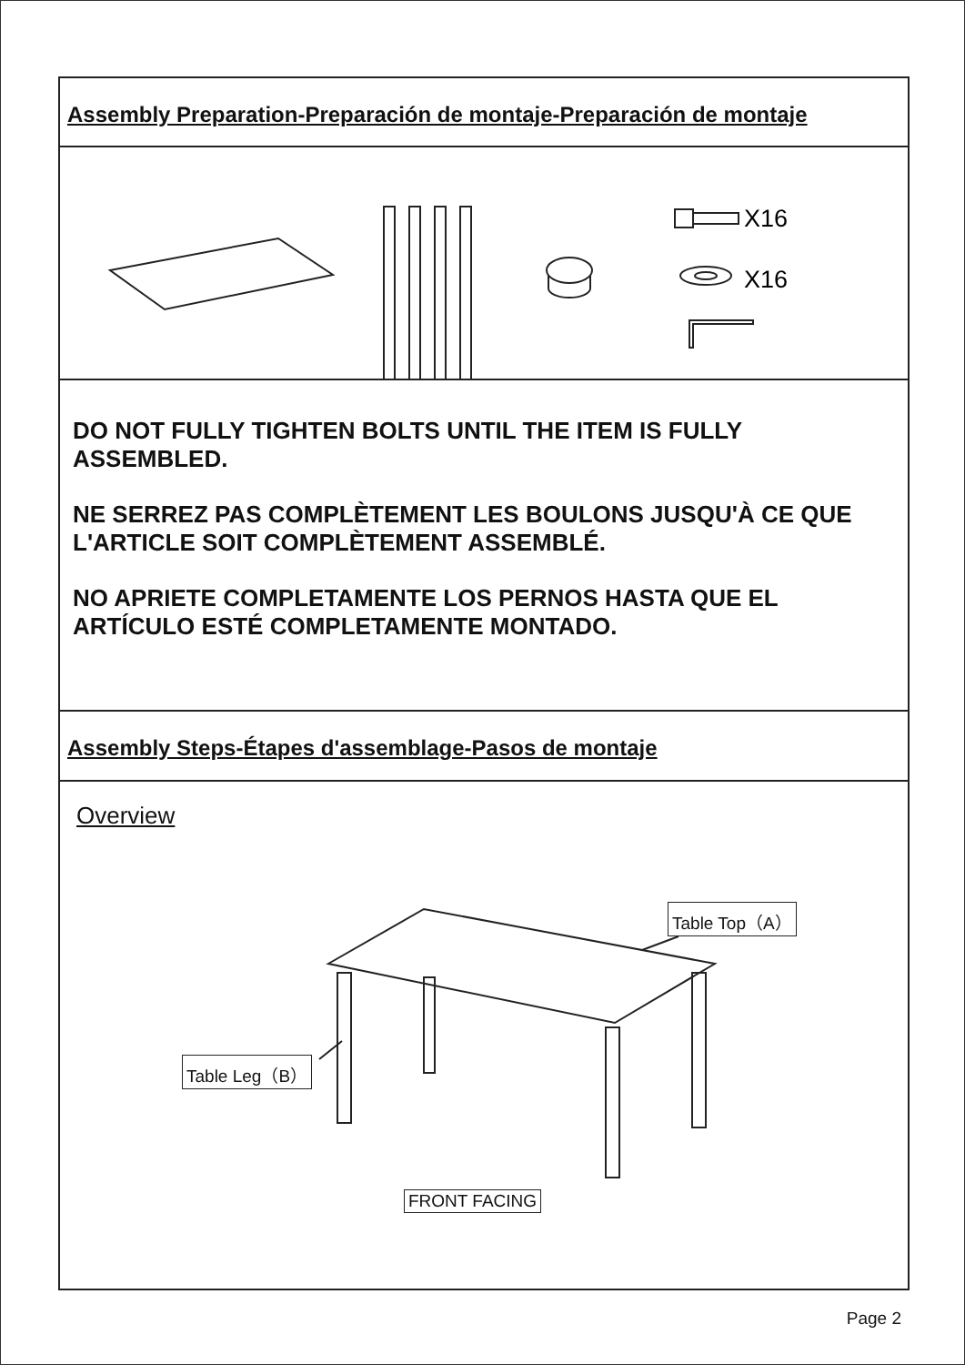Assembly Preparation-Preparación de montaje-Preparación de montaje
X16
X16
DO NOT FULLY TIGHTEN BOLTS UNTIL THE ITEM IS FULLY ASSEMBLED.
NE SERREZ PAS COMPLÈTEMENT LES BOULONS JUSQU'À CE QUE L'ARTICLE SOIT COMPLÈTEMENT ASSEMBLÉ.
NO APRIETE COMPLETAMENTE LOS PERNOS HASTA QUE EL ARTÍCULO ESTÉ COMPLETAMENTE MONTADO.
Assembly Steps-Étapes d'assemblage-Pasos de montaje
Overview
Table Top（A）
Table Leg（B）
FRONT FACING
Page 2